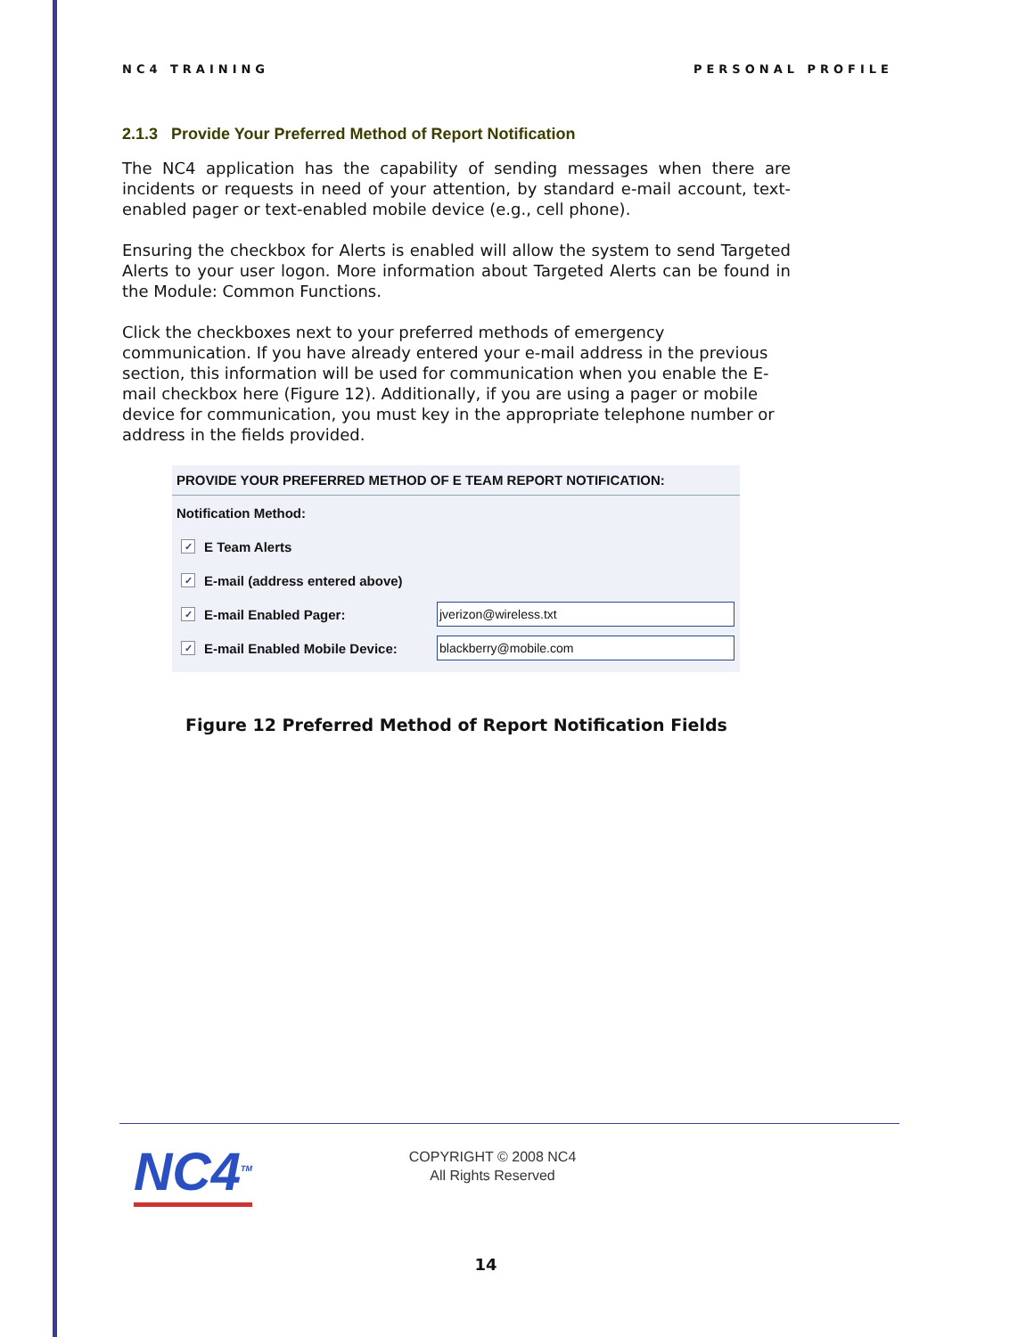NC4 TRAINING PERSONAL PROFILE
2.1.3 Provide Your Preferred Method of Report Notification
The NC4 application has the capability of sending messages when there are incidents or requests in need of your attention, by standard e-mail account, text-enabled pager or text-enabled mobile device (e.g., cell phone).
Ensuring the checkbox for Alerts is enabled will allow the system to send Targeted Alerts to your user logon. More information about Targeted Alerts can be found in the Module: Common Functions.
Click the checkboxes next to your preferred methods of emergency communication. If you have already entered your e-mail address in the previous section, this information will be used for communication when you enable the E-mail checkbox here (Figure 12). Additionally, if you are using a pager or mobile device for communication, you must key in the appropriate telephone number or address in the fields provided.
PROVIDE YOUR PREFERRED METHOD OF E TEAM REPORT NOTIFICATION:
Notification Method:
✓ E Team Alerts
✓ E-mail (address entered above)
✓ E-mail Enabled Pager: jverizon@wireless.txt
✓ E-mail Enabled Mobile Device: blackberry@mobile.com
Figure 12 Preferred Method of Report Notification Fields
NC4<sup>TM</sup>
COPYRIGHT © 2008 NC4
All Rights Reserved
14